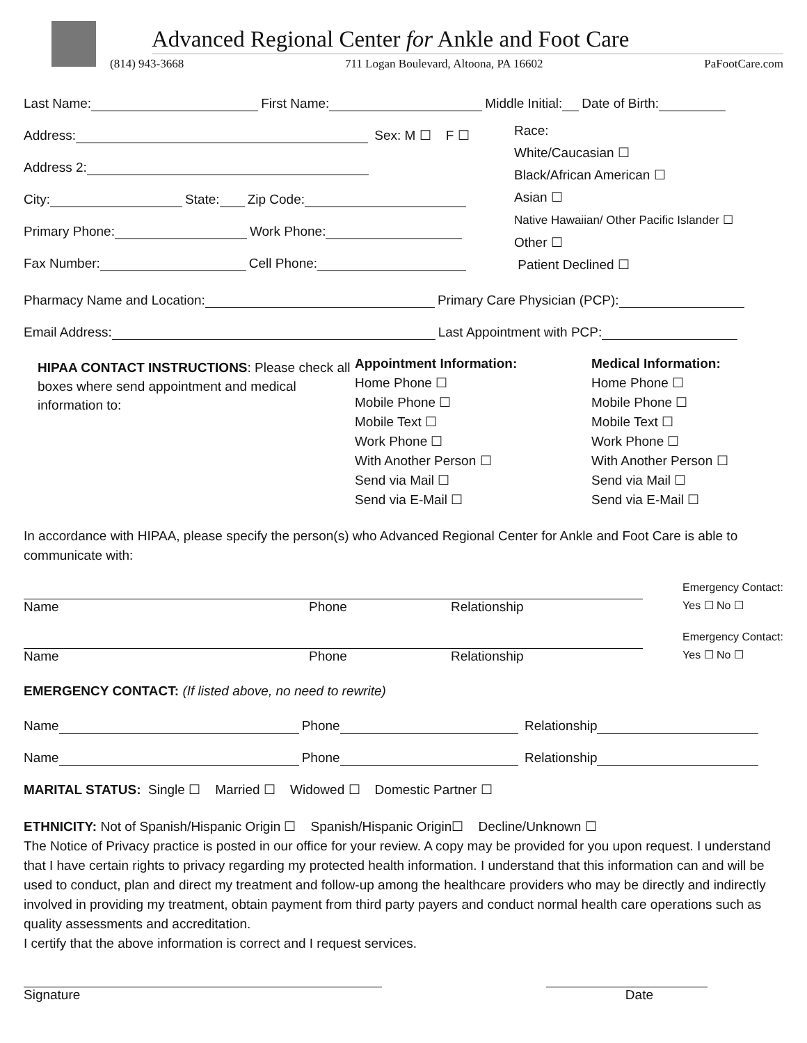Advanced Regional Center for Ankle and Foot Care
(814) 943-3668 711 Logan Boulevard, Altoona, PA 16602 PaFootCare.com
Last Name: First Name: Middle Initial: Date of Birth:
Address: Sex: M ☐ F ☐
Address 2:
City: State: Zip Code:
Primary Phone: Work Phone:
Fax Number: Cell Phone:
Race:
White/Caucasian ☐
Black/African American ☐
Asian ☐
Native Hawaiian/ Other Pacific Islander ☐
Other ☐
Patient Declined ☐
Pharmacy Name and Location: Primary Care Physician (PCP):
Email Address: Last Appointment with PCP:
HIPAA CONTACT INSTRUCTIONS: Please check all boxes where send appointment and medical information to:
Appointment Information:
Home Phone ☐
Mobile Phone ☐
Mobile Text ☐
Work Phone ☐
With Another Person ☐
Send via Mail ☐
Send via E-Mail ☐
Medical Information:
Home Phone ☐
Mobile Phone ☐
Mobile Text ☐
Work Phone ☐
With Another Person ☐
Send via Mail ☐
Send via E-Mail ☐
In accordance with HIPAA, please specify the person(s) who Advanced Regional Center for Ankle and Foot Care is able to communicate with:
Name Phone Relationship
Emergency Contact:
Yes ☐ No ☐
Name Phone Relationship
Emergency Contact:
Yes ☐ No ☐
EMERGENCY CONTACT: (If listed above, no need to rewrite)
Name Phone Relationship
Name Phone Relationship
MARITAL STATUS: Single ☐ Married ☐ Widowed ☐ Domestic Partner ☐
ETHNICITY: Not of Spanish/Hispanic Origin ☐ Spanish/Hispanic Origin☐ Decline/Unknown ☐
The Notice of Privacy practice is posted in our office for your review. A copy may be provided for you upon request. I understand that I have certain rights to privacy regarding my protected health information. I understand that this information can and will be used to conduct, plan and direct my treatment and follow-up among the healthcare providers who may be directly and indirectly involved in providing my treatment, obtain payment from third party payers and conduct normal health care operations such as quality assessments and accreditation.
I certify that the above information is correct and I request services.
Signature Date